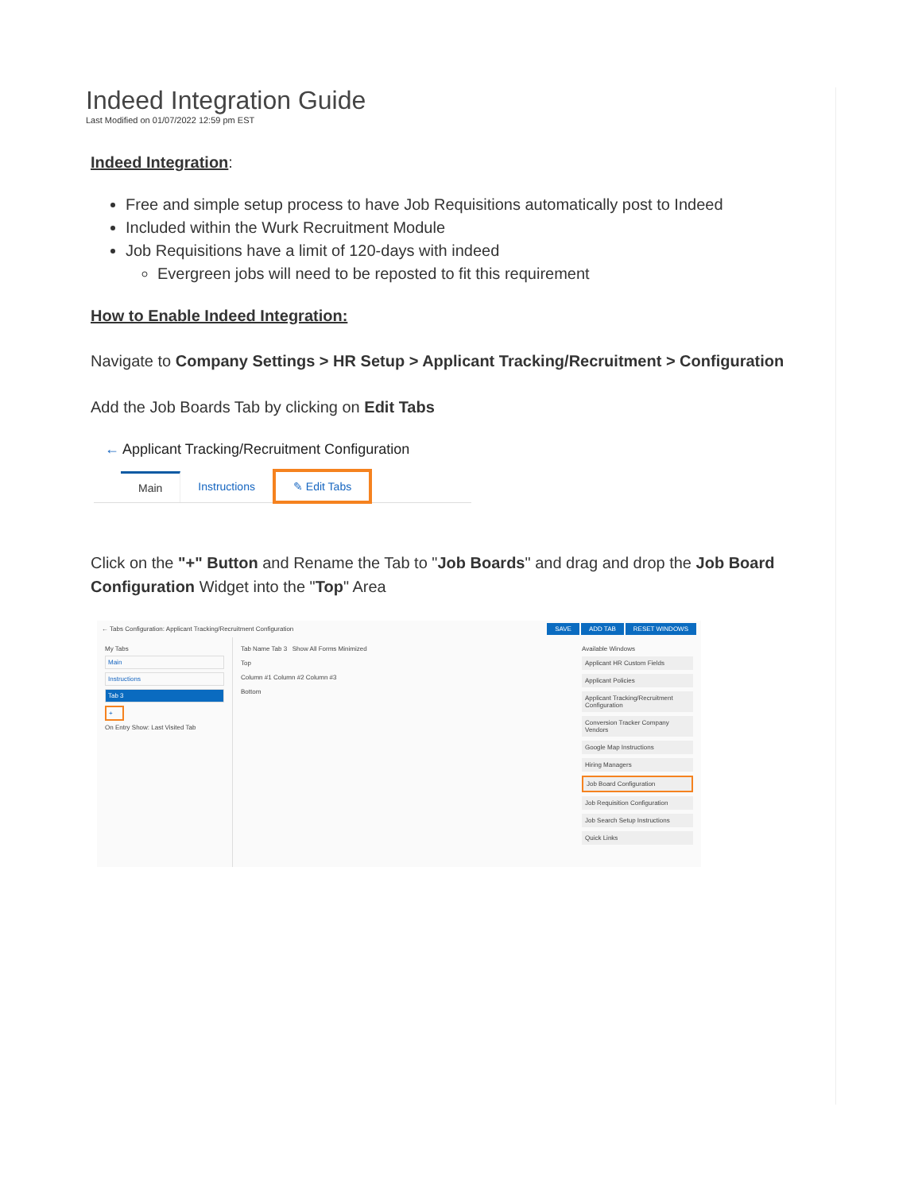Indeed Integration Guide
Last Modified on 01/07/2022 12:59 pm EST
Indeed Integration:
Free and simple setup process to have Job Requisitions automatically post to Indeed
Included within the Wurk Recruitment Module
Job Requisitions have a limit of 120-days with indeed
Evergreen jobs will need to be reposted to fit this requirement
How to Enable Indeed Integration:
Navigate to Company Settings > HR Setup > Applicant Tracking/Recruitment > Configuration
Add the Job Boards Tab by clicking on Edit Tabs
← Applicant Tracking/Recruitment Configuration
Main Instructions ✎ Edit Tabs
Click on the "+" Button and Rename the Tab to "Job Boards" and drag and drop the Job Board Configuration Widget into the "Top" Area
← Tabs Configuration: Applicant Tracking/Recruitment Configuration SAVE ADD TAB RESET WINDOWS
My Tabs
Main
Instructions
Tab 3
+
On Entry Show: Last Visited Tab
Tab Name Tab 3 Show All Forms Minimized
Top
Column #1 Column #2 Column #3
Bottom
Available Windows
Applicant HR Custom Fields
Applicant Policies
Applicant Tracking/Recruitment Configuration
Conversion Tracker Company Vendors
Google Map Instructions
Hiring Managers
Job Board Configuration
Job Requisition Configuration
Job Search Setup Instructions
Quick Links